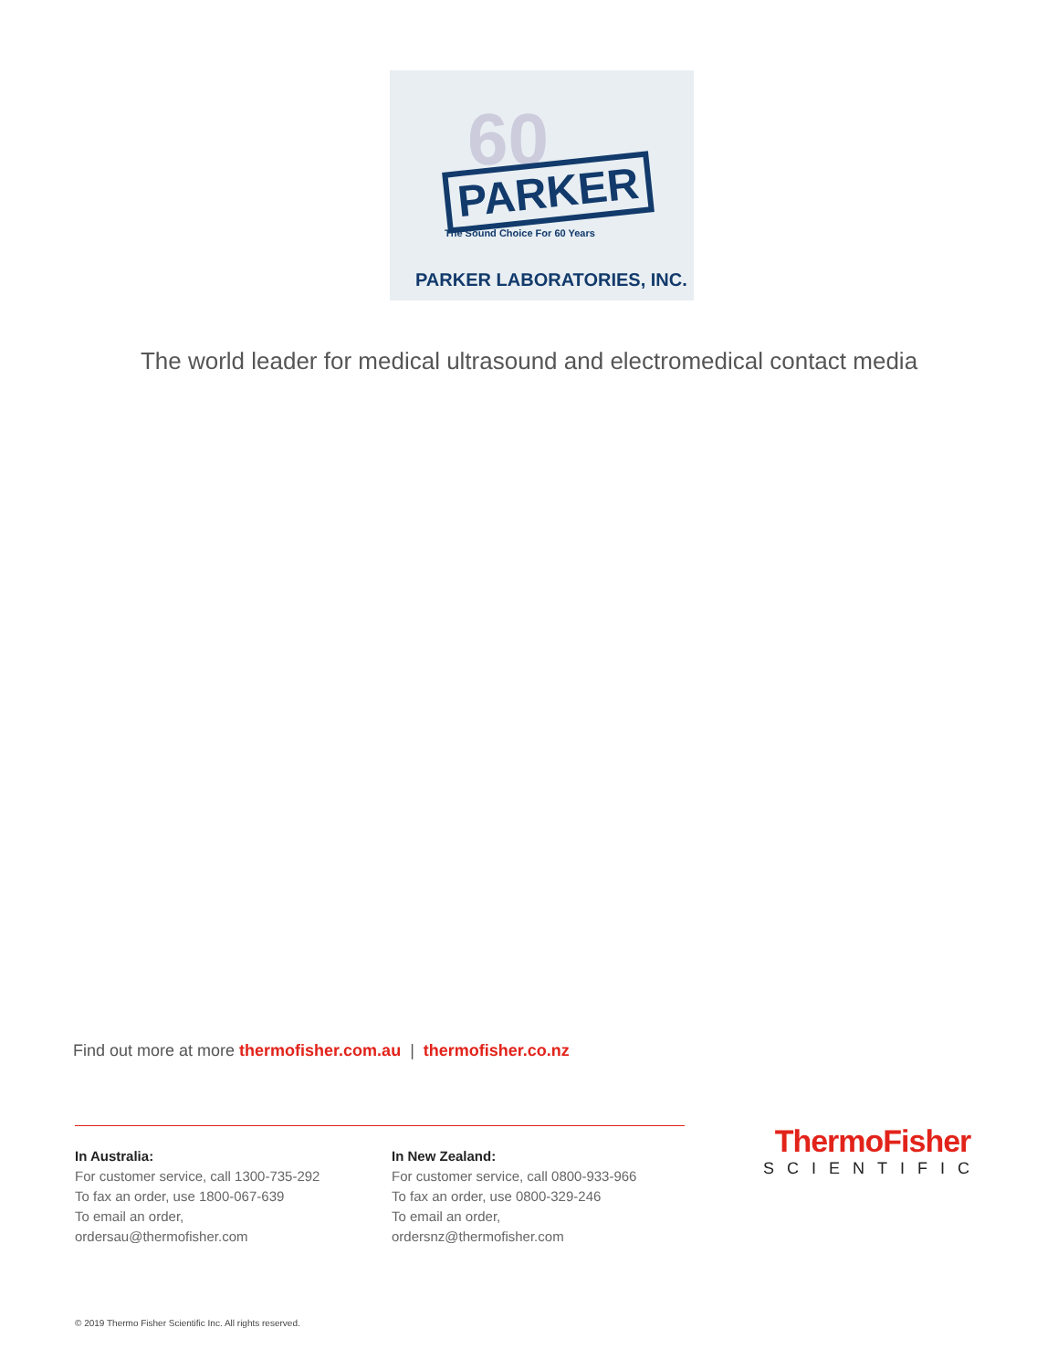60
PARKER
The Sound Choice For 60 Years
PARKER LABORATORIES, INC.
The world leader for medical ultrasound and electromedical contact media
Find out more at more thermofisher.com.au | thermofisher.co.nz
In Australia:
For customer service, call 1300-735-292
To fax an order, use 1800-067-639
To email an order, ordersau@thermofisher.com
In New Zealand:
For customer service, call 0800-933-966
To fax an order, use 0800-329-246
To email an order, ordersnz@thermofisher.com
ThermoFisher
SCIENTIFIC
© 2019 Thermo Fisher Scientific Inc. All rights reserved.